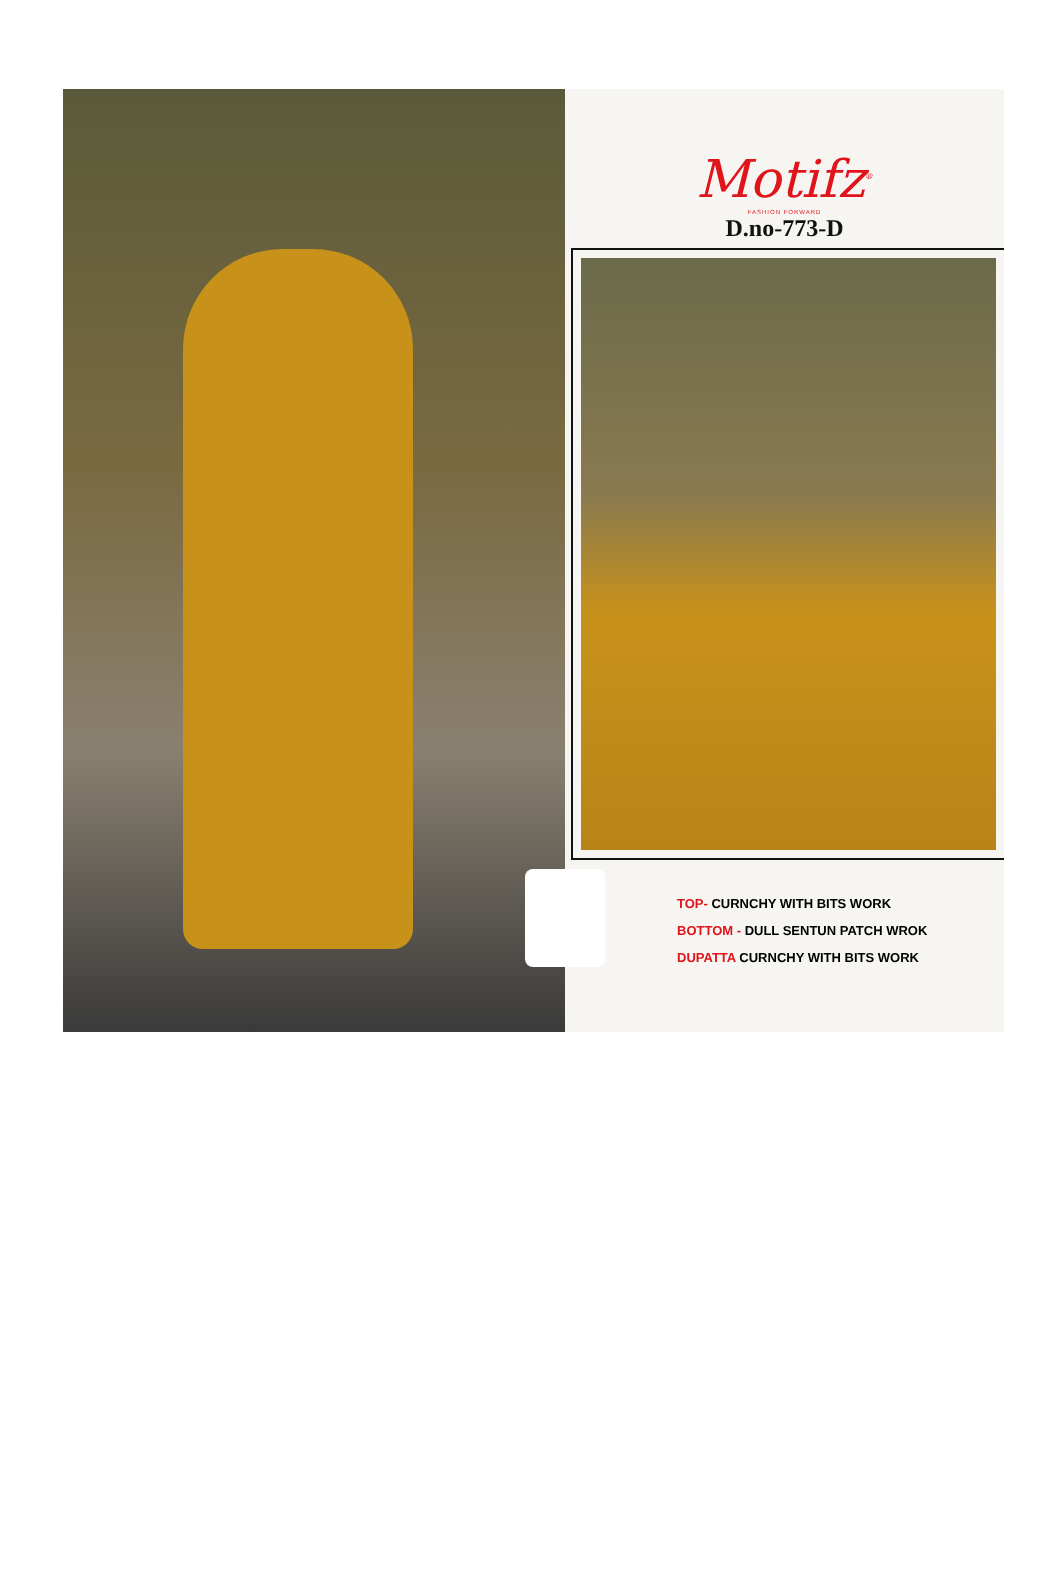Motifz<sup>®</sup>
FASHION FORWARD
D.no-773-D
TOP- CURNCHY WITH BITS WORK
BOTTOM - DULL SENTUN PATCH WROK
DUPATTA CURNCHY WITH BITS WORK